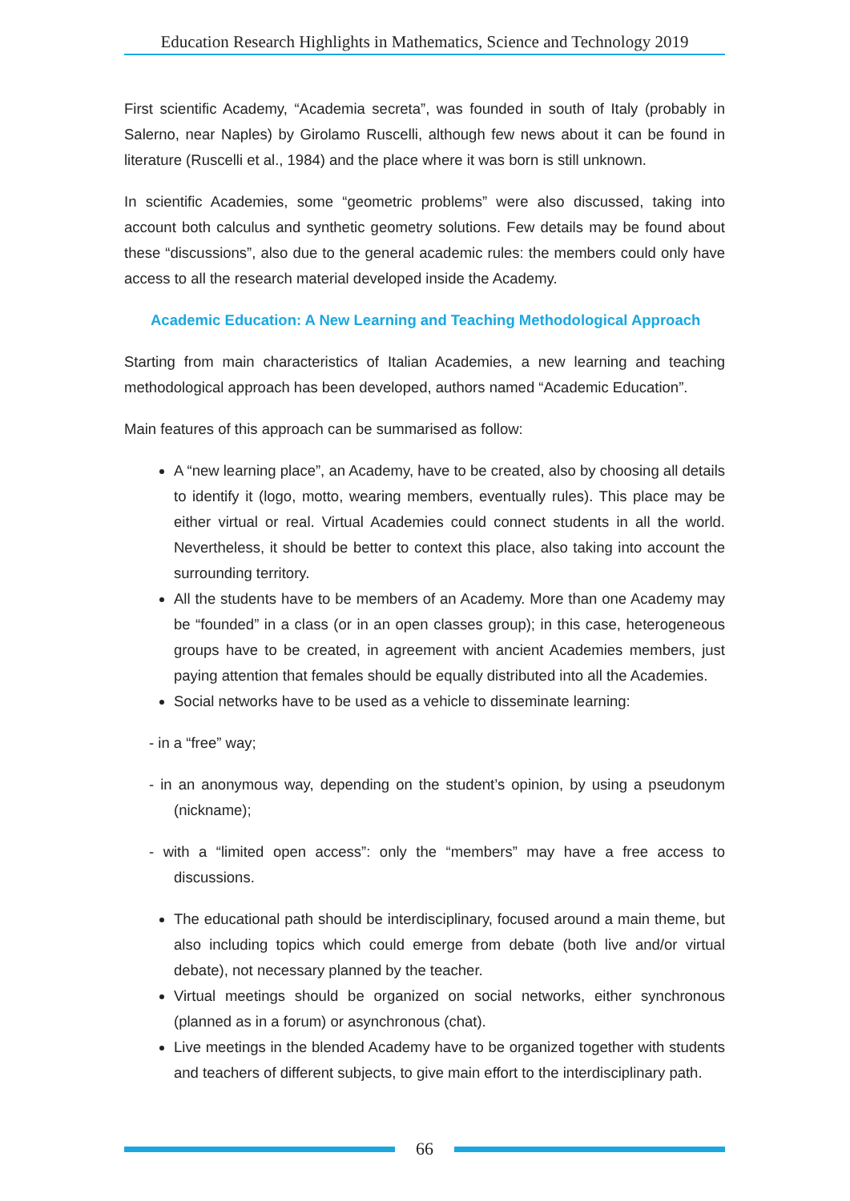Education Research Highlights in Mathematics, Science and Technology 2019
First scientific Academy, “Academia secreta”, was founded in south of Italy (probably in Salerno, near Naples) by Girolamo Ruscelli, although few news about it can be found in literature (Ruscelli et al., 1984) and the place where it was born is still unknown.
In scientific Academies, some “geometric problems” were also discussed, taking into account both calculus and synthetic geometry solutions. Few details may be found about these “discussions”, also due to the general academic rules: the members could only have access to all the research material developed inside the Academy.
Academic Education: A New Learning and Teaching Methodological Approach
Starting from main characteristics of Italian Academies, a new learning and teaching methodological approach has been developed, authors named “Academic Education”.
Main features of this approach can be summarised as follow:
A “new learning place”, an Academy, have to be created, also by choosing all details to identify it (logo, motto, wearing members, eventually rules). This place may be either virtual or real. Virtual Academies could connect students in all the world. Nevertheless, it should be better to context this place, also taking into account the surrounding territory.
All the students have to be members of an Academy. More than one Academy may be “founded” in a class (or in an open classes group); in this case, heterogeneous groups have to be created, in agreement with ancient Academies members, just paying attention that females should be equally distributed into all the Academies.
Social networks have to be used as a vehicle to disseminate learning:
- in a “free” way;
- in an anonymous way, depending on the student’s opinion, by using a pseudonym (nickname);
- with a “limited open access”: only the “members” may have a free access to discussions.
The educational path should be interdisciplinary, focused around a main theme, but also including topics which could emerge from debate (both live and/or virtual debate), not necessary planned by the teacher.
Virtual meetings should be organized on social networks, either synchronous (planned as in a forum) or asynchronous (chat).
Live meetings in the blended Academy have to be organized together with students and teachers of different subjects, to give main effort to the interdisciplinary path.
66